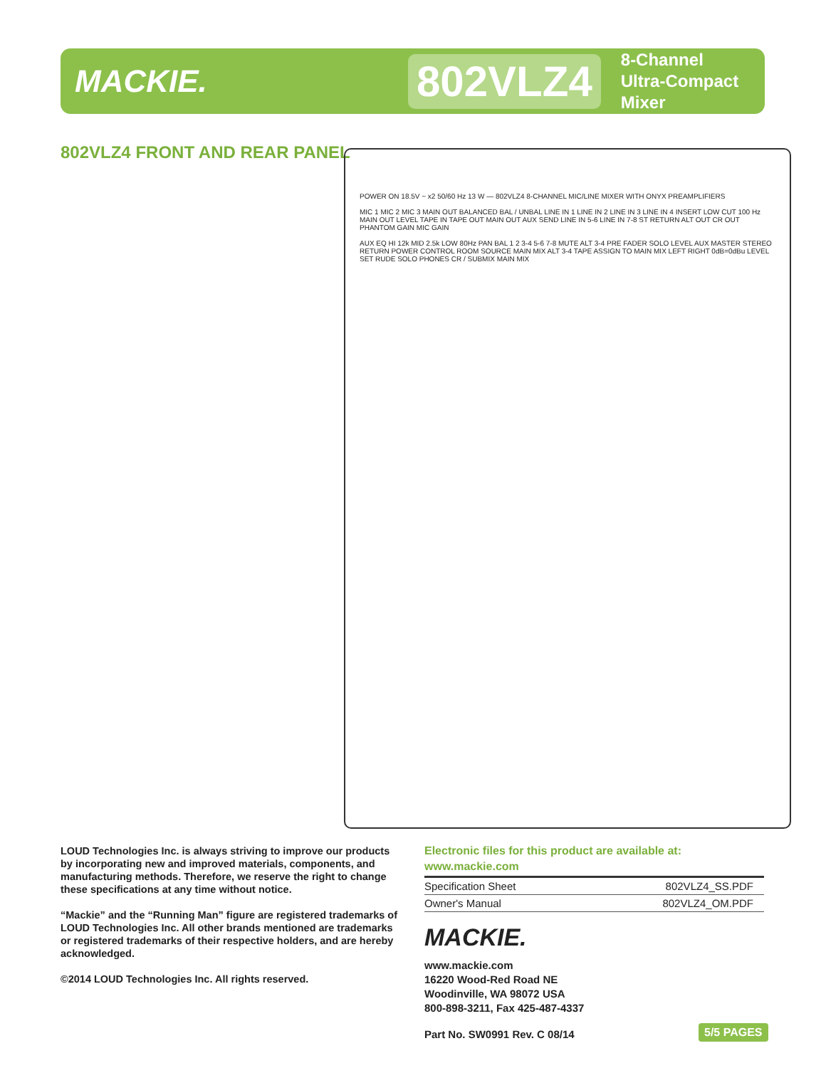MACKIE.
802VLZ4
8-Channel
Ultra-Compact Mixer
802VLZ4 FRONT AND REAR PANEL
POWER ON 18.5V ~ x2 50/60 Hz 13 W — 802VLZ4 8-CHANNEL MIC/LINE MIXER WITH ONYX PREAMPLIFIERS
MIC 1 MIC 2 MIC 3 MAIN OUT BALANCED BAL / UNBAL LINE IN 1 LINE IN 2 LINE IN 3 LINE IN 4 INSERT LOW CUT 100 Hz MAIN OUT LEVEL TAPE IN TAPE OUT MAIN OUT AUX SEND LINE IN 5-6 LINE IN 7-8 ST RETURN ALT OUT CR OUT PHANTOM GAIN MIC GAIN
AUX EQ HI 12k MID 2.5k LOW 80Hz PAN BAL 1 2 3-4 5-6 7-8 MUTE ALT 3-4 PRE FADER SOLO LEVEL AUX MASTER STEREO RETURN POWER CONTROL ROOM SOURCE MAIN MIX ALT 3-4 TAPE ASSIGN TO MAIN MIX LEFT RIGHT 0dB=0dBu LEVEL SET RUDE SOLO PHONES CR / SUBMIX MAIN MIX
LOUD Technologies Inc. is always striving to improve our products by incorporating new and improved materials, components, and manufacturing methods. Therefore, we reserve the right to change these specifications at any time without notice.
“Mackie” and the “Running Man” figure are registered trademarks of LOUD Technologies Inc. All other brands mentioned are trademarks or registered trademarks of their respective holders, and are hereby acknowledged.
©2014 LOUD Technologies Inc. All rights reserved.
Electronic files for this product are available at:
www.mackie.com
| Specification Sheet | 802VLZ4_SS.PDF |
| Owner's Manual | 802VLZ4_OM.PDF |
MACKIE.
www.mackie.com
16220 Wood-Red Road NE
Woodinville, WA 98072 USA
800-898-3211, Fax 425-487-4337
Part No. SW0991 Rev. C 08/14
5/5 PAGES